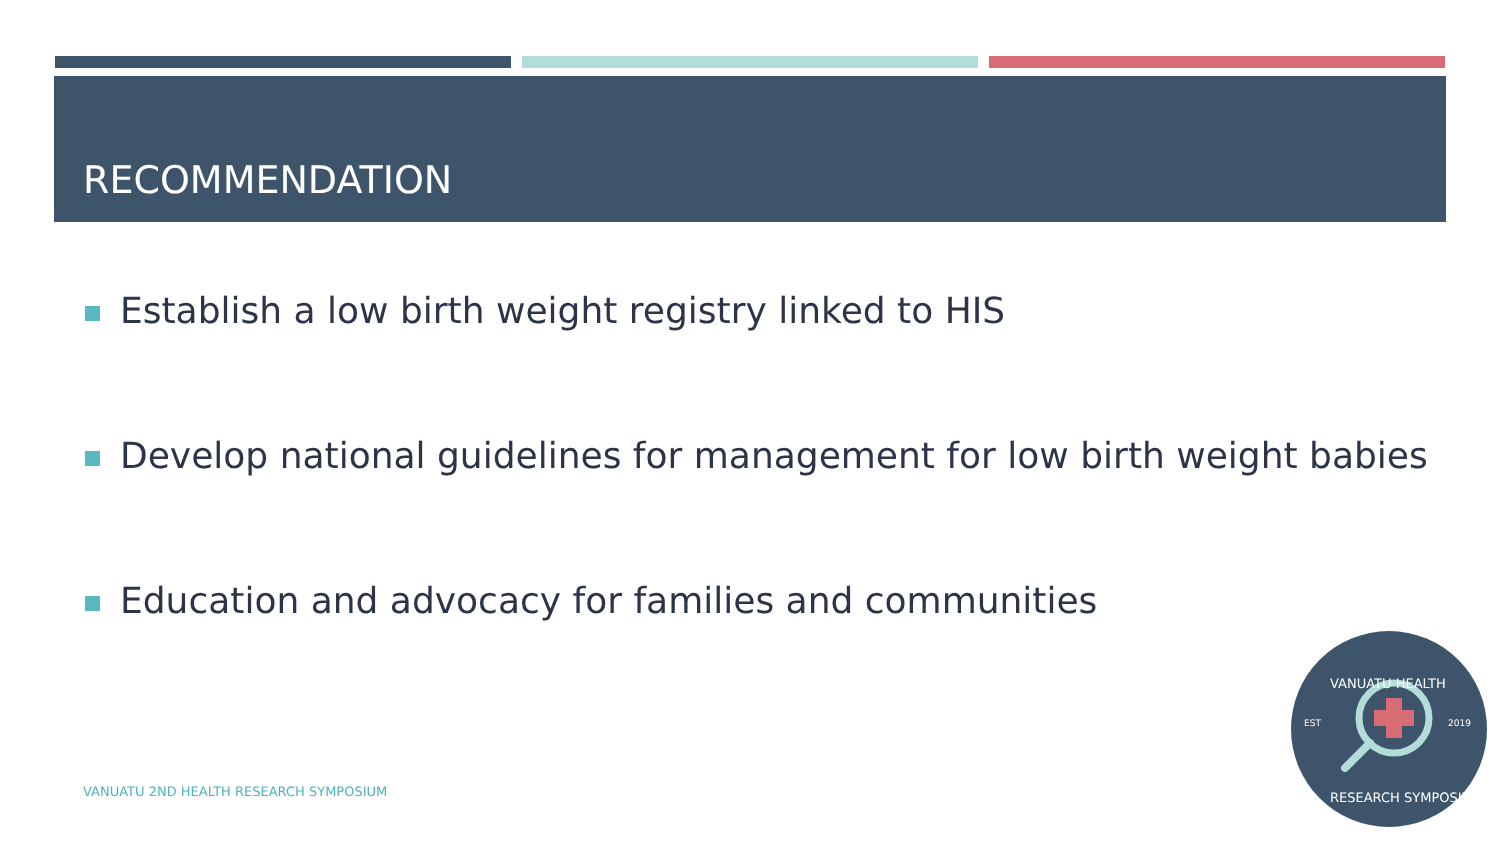RECOMMENDATION
Establish a low birth weight registry linked to HIS
Develop national guidelines for management for low birth weight babies
Education and advocacy for families and communities
VANUATU 2ND HEALTH RESEARCH SYMPOSIUM
EST
2019
VANUATU HEALTH
RESEARCH SYMPOSIUM